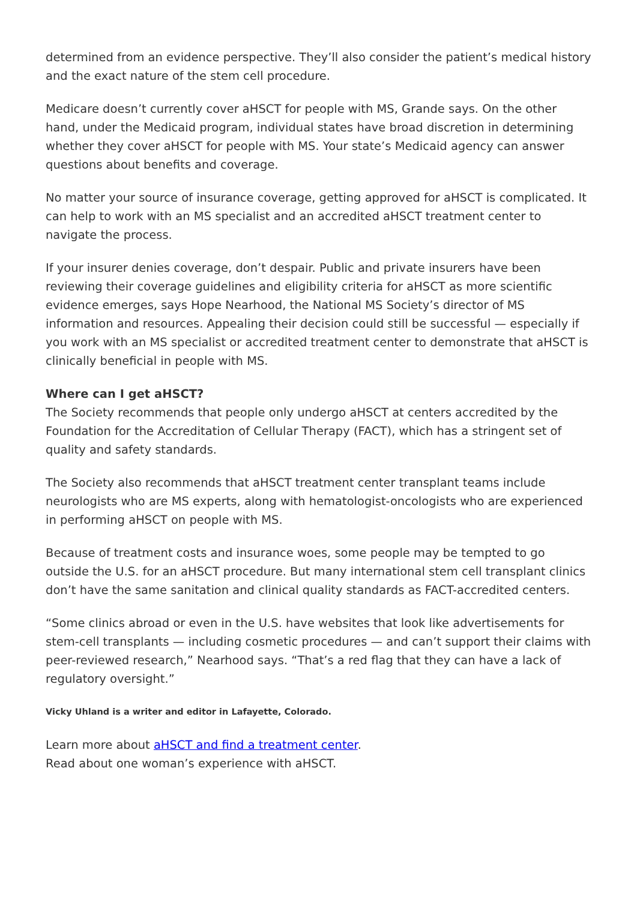determined from an evidence perspective. They’ll also consider the patient’s medical history and the exact nature of the stem cell procedure.
Medicare doesn’t currently cover aHSCT for people with MS, Grande says. On the other hand, under the Medicaid program, individual states have broad discretion in determining whether they cover aHSCT for people with MS. Your state’s Medicaid agency can answer questions about benefits and coverage.
No matter your source of insurance coverage, getting approved for aHSCT is complicated. It can help to work with an MS specialist and an accredited aHSCT treatment center to navigate the process.
If your insurer denies coverage, don’t despair. Public and private insurers have been reviewing their coverage guidelines and eligibility criteria for aHSCT as more scientific evidence emerges, says Hope Nearhood, the National MS Society’s director of MS information and resources. Appealing their decision could still be successful — especially if you work with an MS specialist or accredited treatment center to demonstrate that aHSCT is clinically beneficial in people with MS.
Where can I get aHSCT?
The Society recommends that people only undergo aHSCT at centers accredited by the Foundation for the Accreditation of Cellular Therapy (FACT), which has a stringent set of quality and safety standards.
The Society also recommends that aHSCT treatment center transplant teams include neurologists who are MS experts, along with hematologist-oncologists who are experienced in performing aHSCT on people with MS.
Because of treatment costs and insurance woes, some people may be tempted to go outside the U.S. for an aHSCT procedure. But many international stem cell transplant clinics don’t have the same sanitation and clinical quality standards as FACT-accredited centers.
“Some clinics abroad or even in the U.S. have websites that look like advertisements for stem-cell transplants — including cosmetic procedures — and can’t support their claims with peer-reviewed research,” Nearhood says. “That’s a red flag that they can have a lack of regulatory oversight.”
Vicky Uhland is a writer and editor in Lafayette, Colorado.
Learn more about aHSCT and find a treatment center.
Read about one woman’s experience with aHSCT.